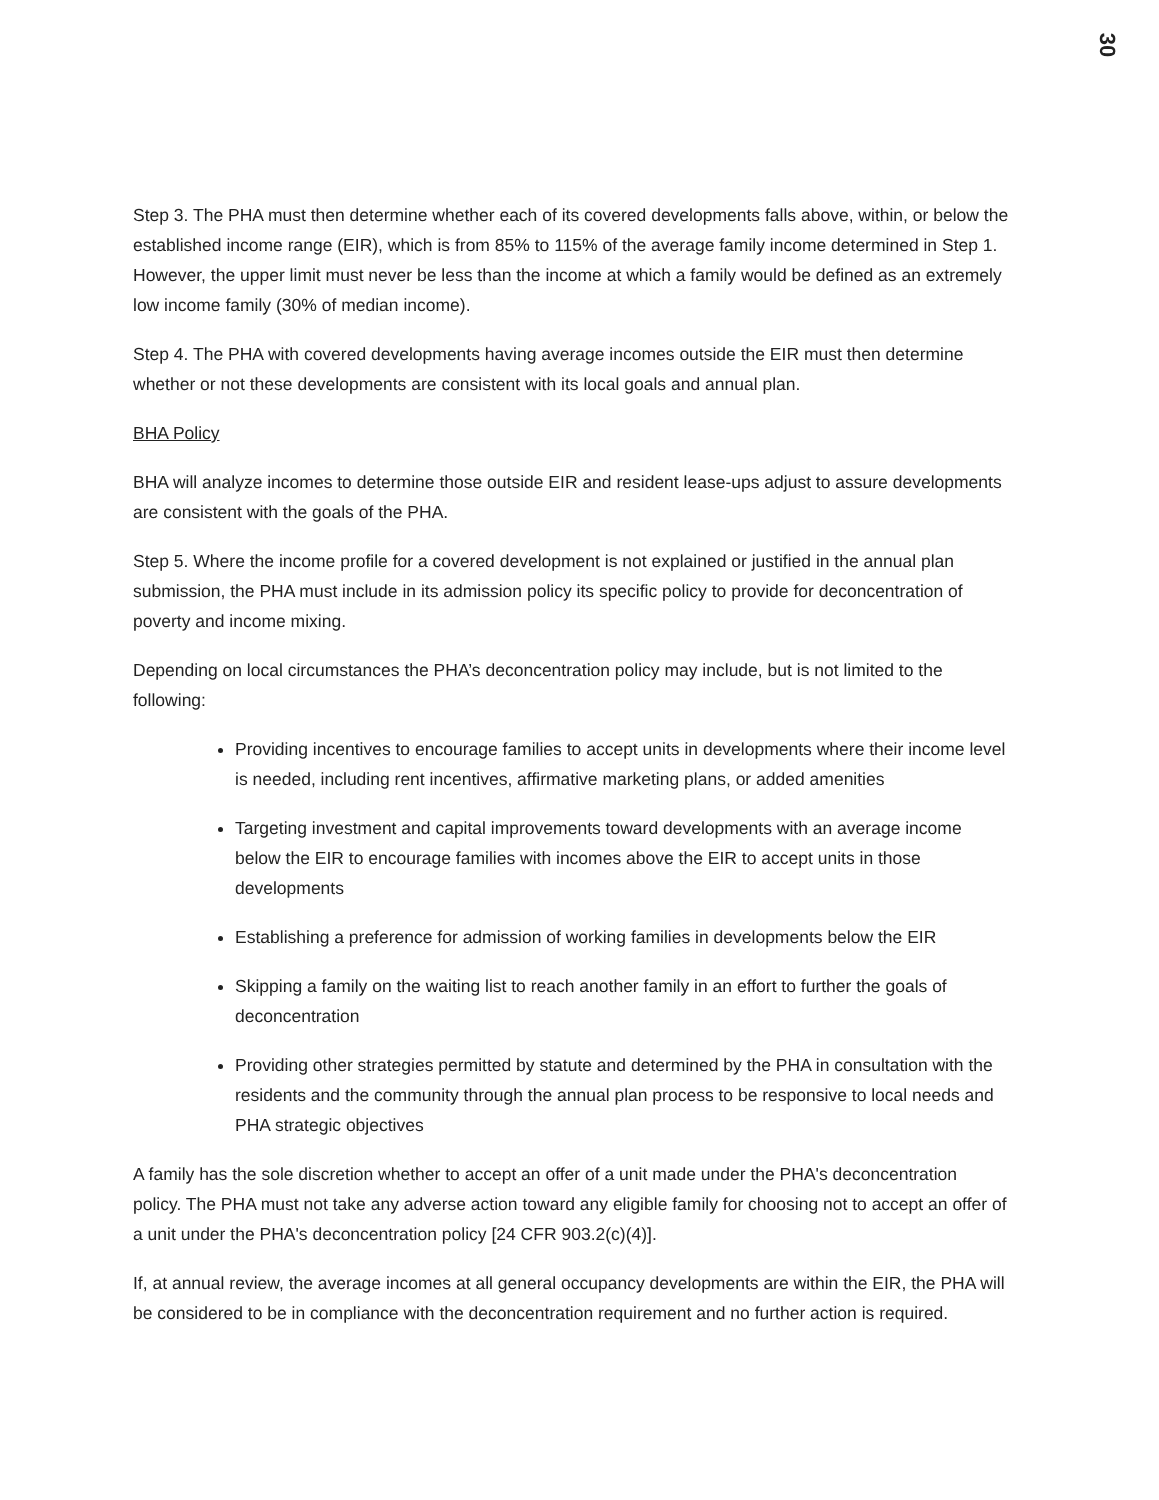30
Step 3. The PHA must then determine whether each of its covered developments falls above, within, or below the established income range (EIR), which is from 85% to 115% of the average family income determined in Step 1. However, the upper limit must never be less than the income at which a family would be defined as an extremely low income family (30% of median income).
Step 4. The PHA with covered developments having average incomes outside the EIR must then determine whether or not these developments are consistent with its local goals and annual plan.
BHA Policy
BHA will analyze incomes to determine those outside EIR and resident lease-ups adjust to assure developments are consistent with the goals of the PHA.
Step 5. Where the income profile for a covered development is not explained or justified in the annual plan submission, the PHA must include in its admission policy its specific policy to provide for deconcentration of poverty and income mixing.
Depending on local circumstances the PHA’s deconcentration policy may include, but is not limited to the following:
Providing incentives to encourage families to accept units in developments where their income level is needed, including rent incentives, affirmative marketing plans, or added amenities
Targeting investment and capital improvements toward developments with an average income below the EIR to encourage families with incomes above the EIR to accept units in those developments
Establishing a preference for admission of working families in developments below the EIR
Skipping a family on the waiting list to reach another family in an effort to further the goals of deconcentration
Providing other strategies permitted by statute and determined by the PHA in consultation with the residents and the community through the annual plan process to be responsive to local needs and PHA strategic objectives
A family has the sole discretion whether to accept an offer of a unit made under the PHA's deconcentration policy. The PHA must not take any adverse action toward any eligible family for choosing not to accept an offer of a unit under the PHA's deconcentration policy [24 CFR 903.2(c)(4)].
If, at annual review, the average incomes at all general occupancy developments are within the EIR, the PHA will be considered to be in compliance with the deconcentration requirement and no further action is required.